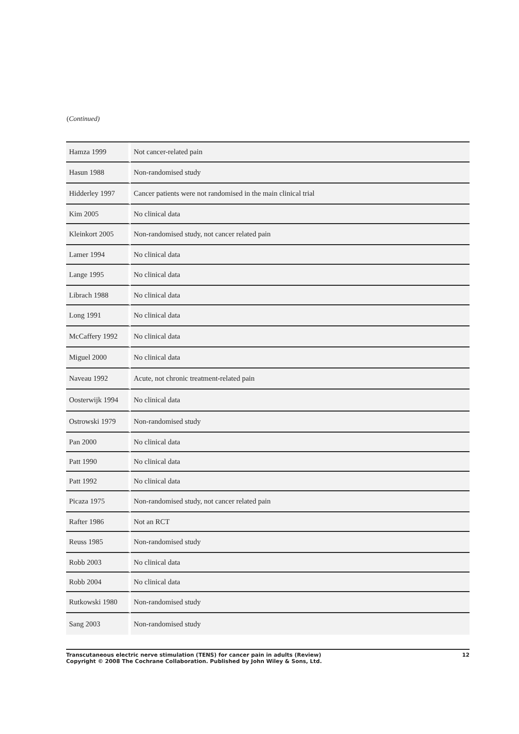(Continued)
| Hamza 1999 | Not cancer-related pain |
| Hasun 1988 | Non-randomised study |
| Hidderley 1997 | Cancer patients were not randomised in the main clinical trial |
| Kim 2005 | No clinical data |
| Kleinkort 2005 | Non-randomised study, not cancer related pain |
| Lamer 1994 | No clinical data |
| Lange 1995 | No clinical data |
| Librach 1988 | No clinical data |
| Long 1991 | No clinical data |
| McCaffery 1992 | No clinical data |
| Miguel 2000 | No clinical data |
| Naveau 1992 | Acute, not chronic treatment-related pain |
| Oosterwijk 1994 | No clinical data |
| Ostrowski 1979 | Non-randomised study |
| Pan 2000 | No clinical data |
| Patt 1990 | No clinical data |
| Patt 1992 | No clinical data |
| Picaza 1975 | Non-randomised study, not cancer related pain |
| Rafter 1986 | Not an RCT |
| Reuss 1985 | Non-randomised study |
| Robb 2003 | No clinical data |
| Robb 2004 | No clinical data |
| Rutkowski 1980 | Non-randomised study |
| Sang 2003 | Non-randomised study |
Transcutaneous electric nerve stimulation (TENS) for cancer pain in adults (Review)
Copyright © 2008 The Cochrane Collaboration. Published by John Wiley & Sons, Ltd.
12